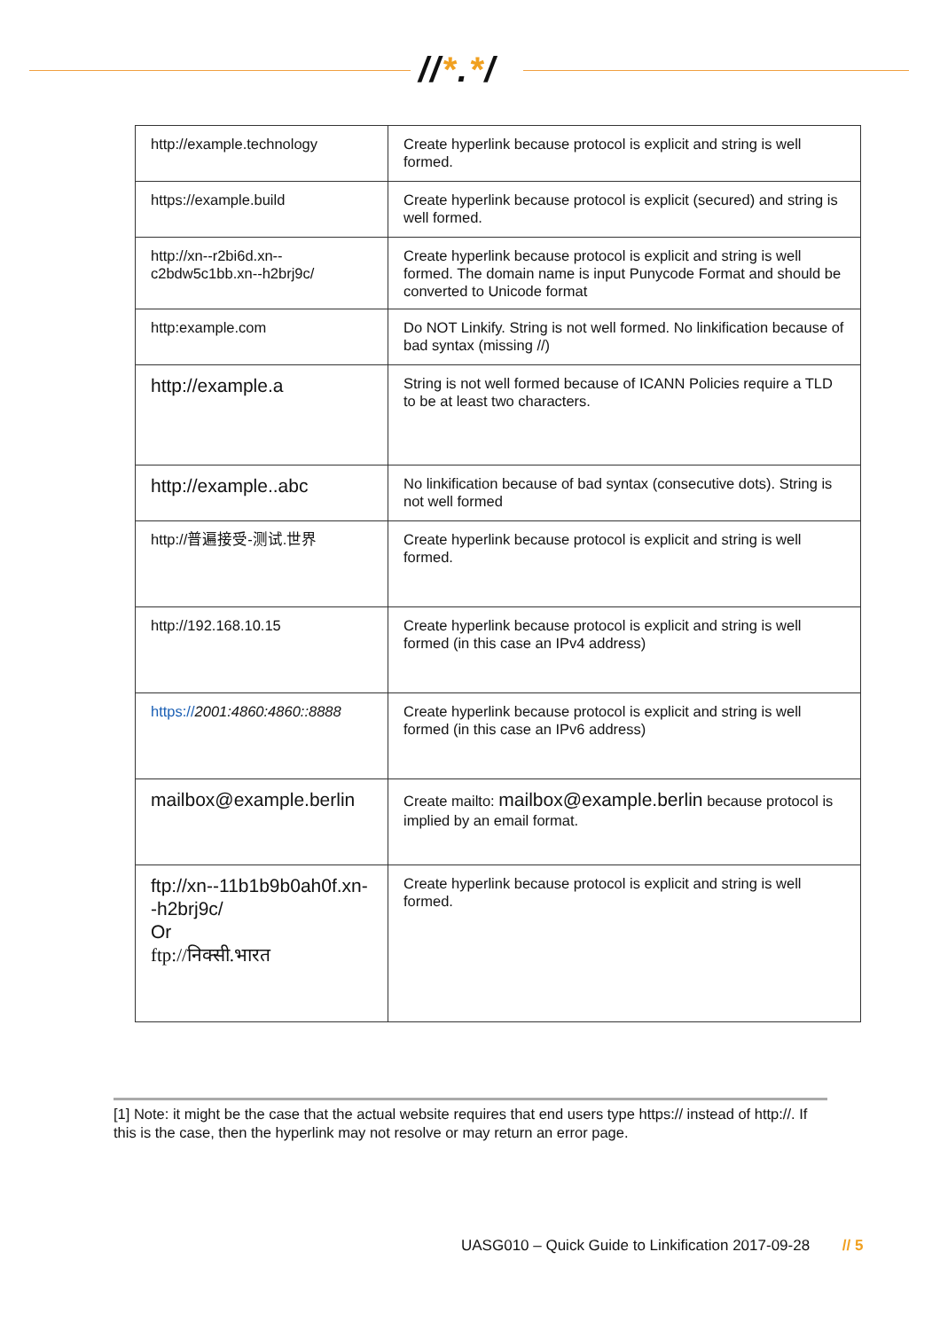//*.*/
| http://example.technology | Create hyperlink because protocol is explicit and string is well formed. |
| https://example.build | Create hyperlink because protocol is explicit (secured) and string is well formed. |
| http://xn--r2bi6d.xn--c2bdw5c1bb.xn--h2brj9c/ | Create hyperlink because protocol is explicit and string is well formed. The domain name is input Punycode Format and should be converted to Unicode format |
| http:example.com | Do NOT Linkify. String is not well formed. No linkification because of bad syntax (missing //) |
| http://example.a | String is not well formed because of ICANN Policies require a TLD to be at least two characters. |
| http://example..abc | No linkification because of bad syntax (consecutive dots). String is not well formed |
| http://普遍接受-测试.世界 | Create hyperlink because protocol is explicit and string is well formed. |
| http://192.168.10.15 | Create hyperlink because protocol is explicit and string is well formed (in this case an IPv4 address) |
| https:// 2001:4860:4860::8888 | Create hyperlink because protocol is explicit and string is well formed (in this case an IPv6 address) |
| mailbox@example.berlin | Create mailto: mailbox@example.berlin because protocol is implied by an email format. |
| ftp://xn--11b1b9b0ah0f.xn--h2brj9c/ Or ftp://निक्सी.भारत | Create hyperlink because protocol is explicit and string is well formed. |
[1] Note: it might be the case that the actual website requires that end users type https:// instead of http://. If this is the case, then the hyperlink may not resolve or may return an error page.
UASG010 – Quick Guide to Linkification 2017-09-28 // 5